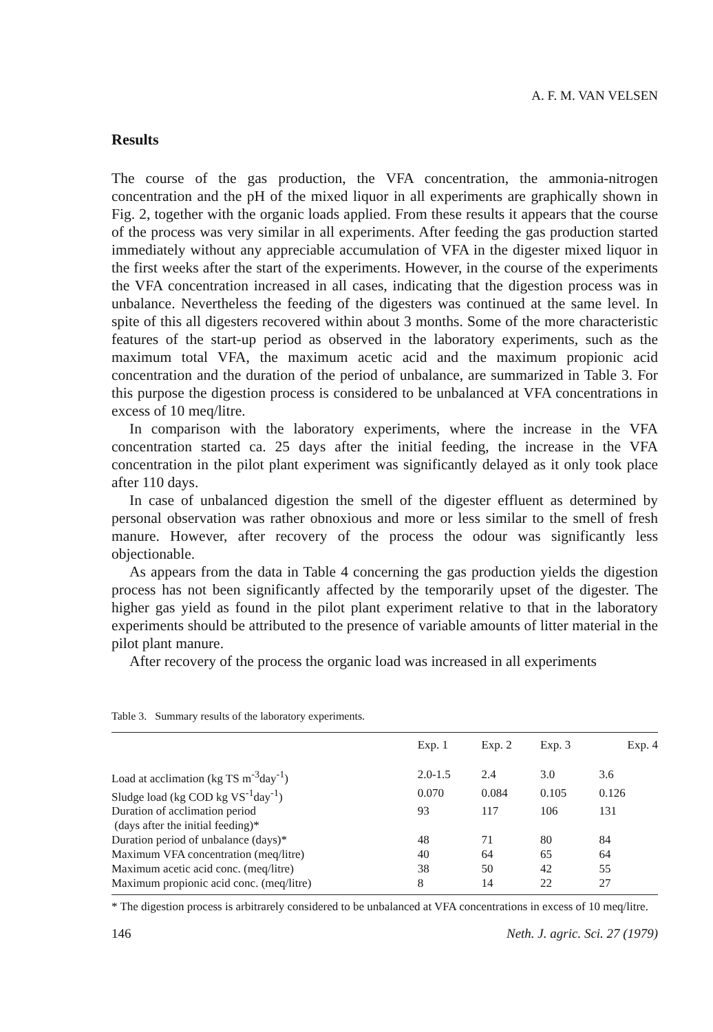A. F. M. VAN VELSEN
Results
The course of the gas production, the VFA concentration, the ammonia-nitrogen concentration and the pH of the mixed liquor in all experiments are graphically shown in Fig. 2, together with the organic loads applied. From these results it appears that the course of the process was very similar in all experiments. After feeding the gas production started immediately without any appreciable accumulation of VFA in the digester mixed liquor in the first weeks after the start of the experiments. However, in the course of the experiments the VFA concentration increased in all cases, indicating that the digestion process was in unbalance. Nevertheless the feeding of the digesters was continued at the same level. In spite of this all digesters recovered within about 3 months. Some of the more characteristic features of the start-up period as observed in the laboratory experiments, such as the maximum total VFA, the maximum acetic acid and the maximum propionic acid concentration and the duration of the period of unbalance, are summarized in Table 3. For this purpose the digestion process is considered to be unbalanced at VFA concentrations in excess of 10 meq/litre.
In comparison with the laboratory experiments, where the increase in the VFA concentration started ca. 25 days after the initial feeding, the increase in the VFA concentration in the pilot plant experiment was significantly delayed as it only took place after 110 days.
In case of unbalanced digestion the smell of the digester effluent as determined by personal observation was rather obnoxious and more or less similar to the smell of fresh manure. However, after recovery of the process the odour was significantly less objectionable.
As appears from the data in Table 4 concerning the gas production yields the digestion process has not been significantly affected by the temporarily upset of the digester. The higher gas yield as found in the pilot plant experiment relative to that in the laboratory experiments should be attributed to the presence of variable amounts of litter material in the pilot plant manure.
After recovery of the process the organic load was increased in all experiments
Table 3. Summary results of the laboratory experiments.
| | Exp. 1 | Exp. 2 | Exp. 3 | Exp. 4 |
| --- | --- | --- | --- | --- |
| Load at acclimation (kg TS m<sup>-3</sup>day<sup>-1</sup>) | 2.0-1.5 | 2.4 | 3.0 | 3.6 |
| Sludge load (kg COD kg VS<sup>-1</sup>day<sup>-1</sup>) | 0.070 | 0.084 | 0.105 | 0.126 |
| Duration of acclimation period (days after the initial feeding)* | 93 | 117 | 106 | 131 |
| Duration period of unbalance (days)* | 48 | 71 | 80 | 84 |
| Maximum VFA concentration (meq/litre) | 40 | 64 | 65 | 64 |
| Maximum acetic acid conc. (meq/litre) | 38 | 50 | 42 | 55 |
| Maximum propionic acid conc. (meq/litre) | 8 | 14 | 22 | 27 |
* The digestion process is arbitrarely considered to be unbalanced at VFA concentrations in excess of 10 meq/litre.
146 Neth. J. agric. Sci. 27 (1979)